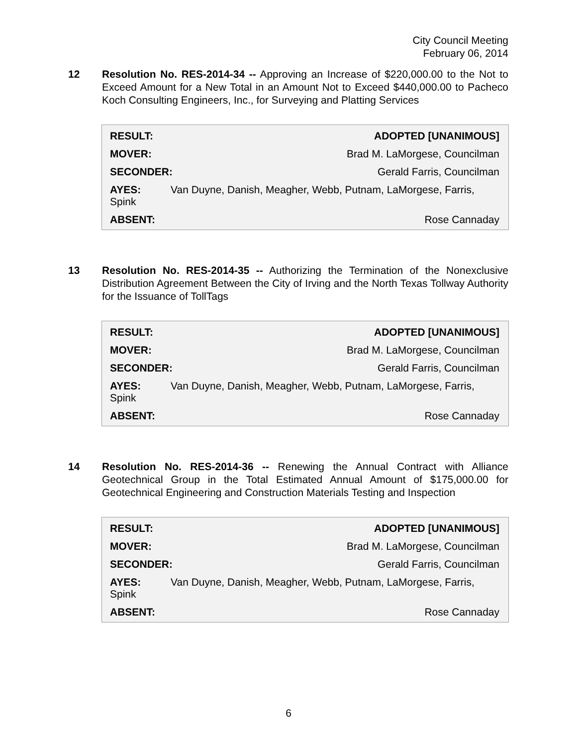City Council Meeting
February 06, 2014
12 Resolution No. RES-2014-34 -- Approving an Increase of $220,000.00 to the Not to Exceed Amount for a New Total in an Amount Not to Exceed $440,000.00 to Pacheco Koch Consulting Engineers, Inc., for Surveying and Platting Services
RESULT: ADOPTED [UNANIMOUS]
MOVER: Brad M. LaMorgese, Councilman
SECONDER: Gerald Farris, Councilman
AYES: Van Duyne, Danish, Meagher, Webb, Putnam, LaMorgese, Farris, Spink
ABSENT: Rose Cannaday
13 Resolution No. RES-2014-35 -- Authorizing the Termination of the Nonexclusive Distribution Agreement Between the City of Irving and the North Texas Tollway Authority for the Issuance of TollTags
RESULT: ADOPTED [UNANIMOUS]
MOVER: Brad M. LaMorgese, Councilman
SECONDER: Gerald Farris, Councilman
AYES: Van Duyne, Danish, Meagher, Webb, Putnam, LaMorgese, Farris, Spink
ABSENT: Rose Cannaday
14 Resolution No. RES-2014-36 -- Renewing the Annual Contract with Alliance Geotechnical Group in the Total Estimated Annual Amount of $175,000.00 for Geotechnical Engineering and Construction Materials Testing and Inspection
RESULT: ADOPTED [UNANIMOUS]
MOVER: Brad M. LaMorgese, Councilman
SECONDER: Gerald Farris, Councilman
AYES: Van Duyne, Danish, Meagher, Webb, Putnam, LaMorgese, Farris, Spink
ABSENT: Rose Cannaday
6